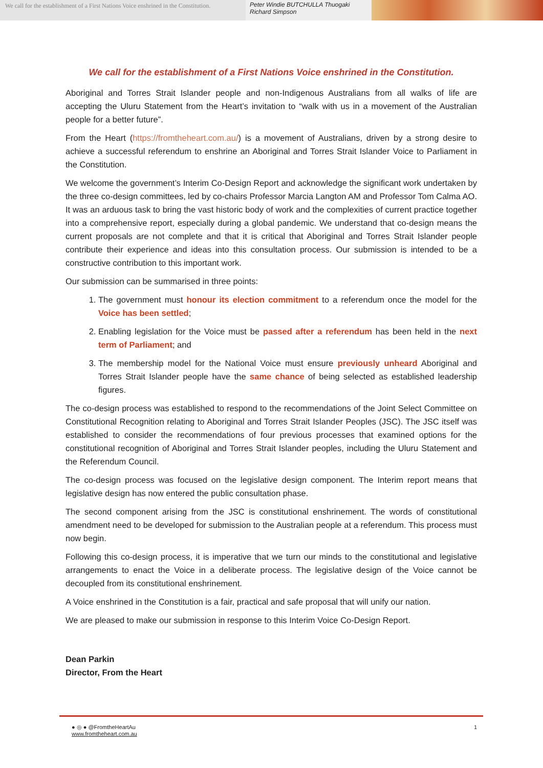We call for the establishment of a First Nations Voice enshrined in the Constitution.
Peter Windie BUTCHULLA Thuogaki Richard Simpson
We call for the establishment of a First Nations Voice enshrined in the Constitution.
Aboriginal and Torres Strait Islander people and non-Indigenous Australians from all walks of life are accepting the Uluru Statement from the Heart’s invitation to “walk with us in a movement of the Australian people for a better future”.
From the Heart (https://fromtheheart.com.au/) is a movement of Australians, driven by a strong desire to achieve a successful referendum to enshrine an Aboriginal and Torres Strait Islander Voice to Parliament in the Constitution.
We welcome the government’s Interim Co-Design Report and acknowledge the significant work undertaken by the three co-design committees, led by co-chairs Professor Marcia Langton AM and Professor Tom Calma AO. It was an arduous task to bring the vast historic body of work and the complexities of current practice together into a comprehensive report, especially during a global pandemic. We understand that co-design means the current proposals are not complete and that it is critical that Aboriginal and Torres Strait Islander people contribute their experience and ideas into this consultation process. Our submission is intended to be a constructive contribution to this important work.
Our submission can be summarised in three points:
1. The government must honour its election commitment to a referendum once the model for the Voice has been settled;
2. Enabling legislation for the Voice must be passed after a referendum has been held in the next term of Parliament; and
3. The membership model for the National Voice must ensure previously unheard Aboriginal and Torres Strait Islander people have the same chance of being selected as established leadership figures.
The co-design process was established to respond to the recommendations of the Joint Select Committee on Constitutional Recognition relating to Aboriginal and Torres Strait Islander Peoples (JSC). The JSC itself was established to consider the recommendations of four previous processes that examined options for the constitutional recognition of Aboriginal and Torres Strait Islander peoples, including the Uluru Statement and the Referendum Council.
The co-design process was focused on the legislative design component. The Interim report means that legislative design has now entered the public consultation phase.
The second component arising from the JSC is constitutional enshrinement. The words of constitutional amendment need to be developed for submission to the Australian people at a referendum. This process must now begin.
Following this co-design process, it is imperative that we turn our minds to the constitutional and legislative arrangements to enact the Voice in a deliberate process. The legislative design of the Voice cannot be decoupled from its constitutional enshrinement.
A Voice enshrined in the Constitution is a fair, practical and safe proposal that will unify our nation.
We are pleased to make our submission in response to this Interim Voice Co-Design Report.
Dean Parkin
Director, From the Heart
● ◎ ● @FromtheHeartAu
www.fromtheheart.com.au
1